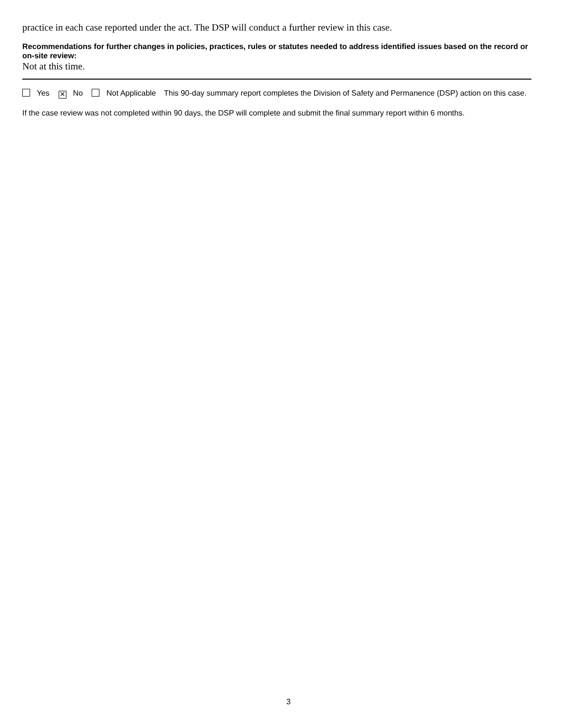practice in each case reported under the act. The DSP will conduct a further review in this case.
Recommendations for further changes in policies, practices, rules or statutes needed to address identified issues based on the record or on-site review:
Not at this time.
Yes ✕ No Not Applicable This 90-day summary report completes the Division of Safety and Permanence (DSP) action on this case.
If the case review was not completed within 90 days, the DSP will complete and submit the final summary report within 6 months.
3